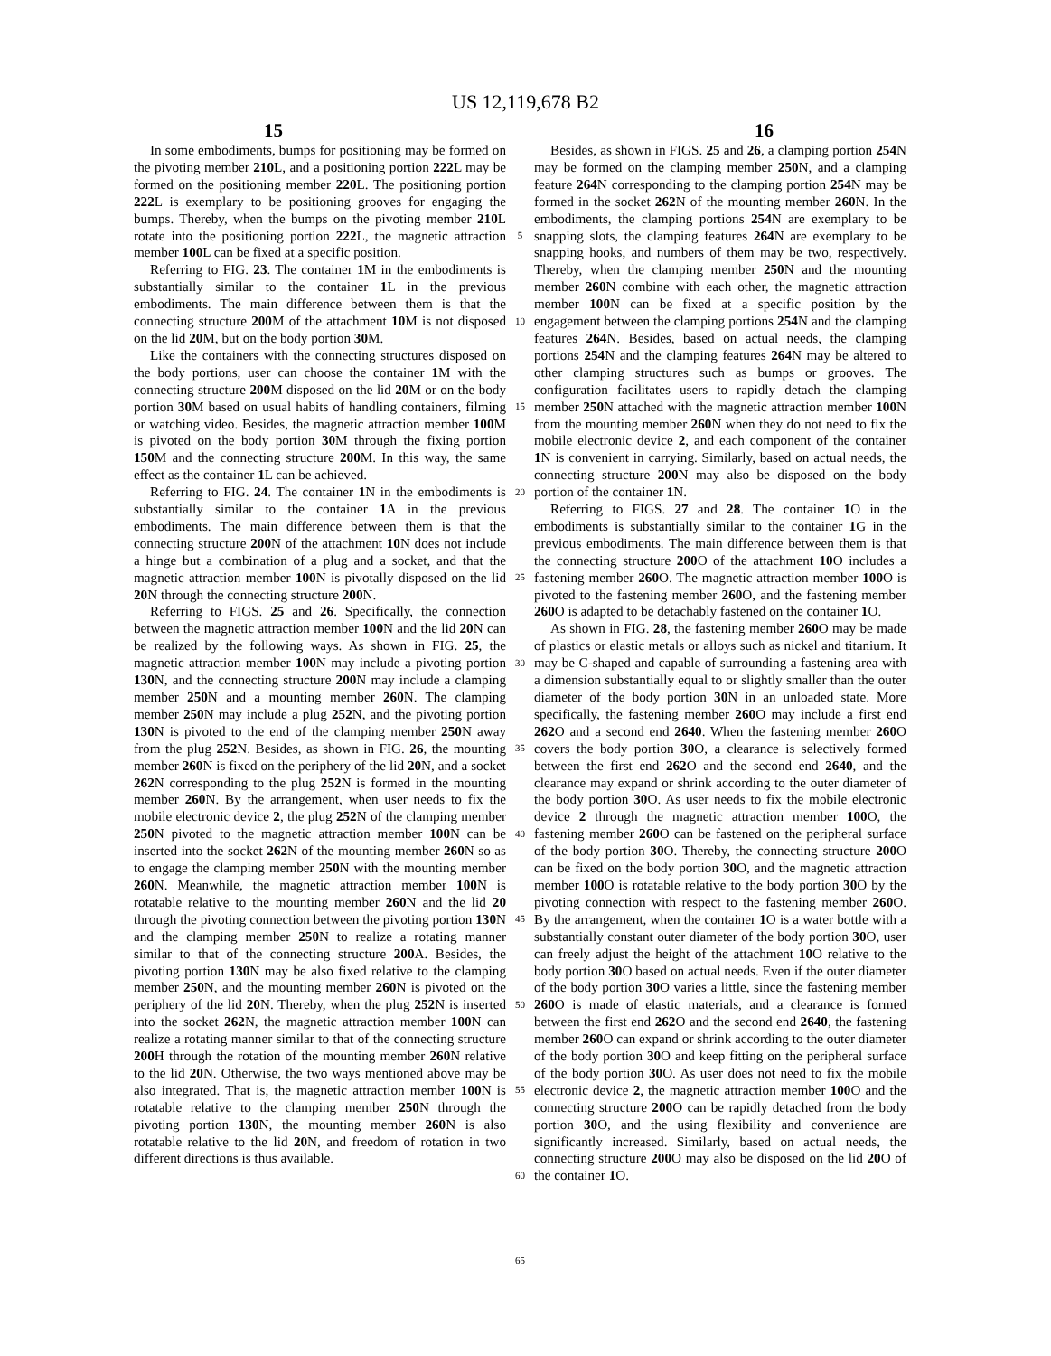US 12,119,678 B2
15 16
In some embodiments, bumps for positioning may be formed on the pivoting member 210 L, and a positioning portion 222 L may be formed on the positioning member 220 L. The positioning portion 222 L is exemplary to be positioning grooves for engaging the bumps. Thereby, when the bumps on the pivoting member 210 L rotate into the positioning portion 222 L, the magnetic attraction member 100 L can be fixed at a specific position.
Referring to FIG. 23. The container 1 M in the embodiments is substantially similar to the container 1 L in the previous embodiments. The main difference between them is that the connecting structure 200 M of the attachment 10 M is not disposed on the lid 20 M, but on the body portion 30 M.
Like the containers with the connecting structures disposed on the body portions, user can choose the container 1 M with the connecting structure 200 M disposed on the lid 20 M or on the body portion 30 M based on usual habits of handling containers, filming or watching video. Besides, the magnetic attraction member 100 M is pivoted on the body portion 30 M through the fixing portion 150 M and the connecting structure 200 M. In this way, the same effect as the container 1 L can be achieved.
Referring to FIG. 24. The container 1 N in the embodiments is substantially similar to the container 1 A in the previous embodiments. The main difference between them is that the connecting structure 200 N of the attachment 10 N does not include a hinge but a combination of a plug and a socket, and that the magnetic attraction member 100 N is pivotally disposed on the lid 20 N through the connecting structure 200 N.
Referring to FIGS. 25 and 26. Specifically, the connection between the magnetic attraction member 100 N and the lid 20 N can be realized by the following ways. As shown in FIG. 25, the magnetic attraction member 100 N may include a pivoting portion 130 N, and the connecting structure 200 N may include a clamping member 250 N and a mounting member 260 N. The clamping member 250 N may include a plug 252 N, and the pivoting portion 130 N is pivoted to the end of the clamping member 250 N away from the plug 252 N. Besides, as shown in FIG. 26, the mounting member 260 N is fixed on the periphery of the lid 20 N, and a socket 262 N corresponding to the plug 252 N is formed in the mounting member 260 N. By the arrangement, when user needs to fix the mobile electronic device 2, the plug 252 N of the clamping member 250 N pivoted to the magnetic attraction member 100 N can be inserted into the socket 262 N of the mounting member 260 N so as to engage the clamping member 250 N with the mounting member 260 N. Meanwhile, the magnetic attraction member 100 N is rotatable relative to the mounting member 260 N and the lid 20 through the pivoting connection between the pivoting portion 130 N and the clamping member 250 N to realize a rotating manner similar to that of the connecting structure 200 A. Besides, the pivoting portion 130 N may be also fixed relative to the clamping member 250 N, and the mounting member 260 N is pivoted on the periphery of the lid 20 N. Thereby, when the plug 252 N is inserted into the socket 262 N, the magnetic attraction member 100 N can realize a rotating manner similar to that of the connecting structure 200 H through the rotation of the mounting member 260 N relative to the lid 20 N. Otherwise, the two ways mentioned above may be also integrated. That is, the magnetic attraction member 100 N is rotatable relative to the clamping member 250 N through the pivoting portion 130 N, the mounting member 260 N is also rotatable relative to the lid 20 N, and freedom of rotation in two different directions is thus available.
5
10
15
20
25
30
35
40
45
50
55
60
65
Besides, as shown in FIGS. 25 and 26, a clamping portion 254 N may be formed on the clamping member 250 N, and a clamping feature 264 N corresponding to the clamping portion 254 N may be formed in the socket 262 N of the mounting member 260 N. In the embodiments, the clamping portions 254 N are exemplary to be snapping slots, the clamping features 264 N are exemplary to be snapping hooks, and numbers of them may be two, respectively. Thereby, when the clamping member 250 N and the mounting member 260 N combine with each other, the magnetic attraction member 100 N can be fixed at a specific position by the engagement between the clamping portions 254 N and the clamping features 264 N. Besides, based on actual needs, the clamping portions 254 N and the clamping features 264 N may be altered to other clamping structures such as bumps or grooves. The configuration facilitates users to rapidly detach the clamping member 250 N attached with the magnetic attraction member 100 N from the mounting member 260 N when they do not need to fix the mobile electronic device 2, and each component of the container 1 N is convenient in carrying. Similarly, based on actual needs, the connecting structure 200 N may also be disposed on the body portion of the container 1 N.
Referring to FIGS. 27 and 28. The container 1 O in the embodiments is substantially similar to the container 1 G in the previous embodiments. The main difference between them is that the connecting structure 200 O of the attachment 10 O includes a fastening member 260 O. The magnetic attraction member 100 O is pivoted to the fastening member 260 O, and the fastening member 260 O is adapted to be detachably fastened on the container 1 O.
As shown in FIG. 28, the fastening member 260 O may be made of plastics or elastic metals or alloys such as nickel and titanium. It may be C-shaped and capable of surrounding a fastening area with a dimension substantially equal to or slightly smaller than the outer diameter of the body portion 30 N in an unloaded state. More specifically, the fastening member 260 O may include a first end 262 O and a second end 2640. When the fastening member 260 O covers the body portion 30 O, a clearance is selectively formed between the first end 262 O and the second end 2640, and the clearance may expand or shrink according to the outer diameter of the body portion 30 O. As user needs to fix the mobile electronic device 2 through the magnetic attraction member 100 O, the fastening member 260 O can be fastened on the peripheral surface of the body portion 30 O. Thereby, the connecting structure 200 O can be fixed on the body portion 30 O, and the magnetic attraction member 100 O is rotatable relative to the body portion 30 O by the pivoting connection with respect to the fastening member 260 O. By the arrangement, when the container 1 O is a water bottle with a substantially constant outer diameter of the body portion 30 O, user can freely adjust the height of the attachment 10 O relative to the body portion 30 O based on actual needs. Even if the outer diameter of the body portion 30 O varies a little, since the fastening member 260 O is made of elastic materials, and a clearance is formed between the first end 262 O and the second end 2640, the fastening member 260 O can expand or shrink according to the outer diameter of the body portion 30 O and keep fitting on the peripheral surface of the body portion 30 O. As user does not need to fix the mobile electronic device 2, the magnetic attraction member 100 O and the connecting structure 200 O can be rapidly detached from the body portion 30 O, and the using flexibility and convenience are significantly increased. Similarly, based on actual needs, the connecting structure 200 O may also be disposed on the lid 20 O of the container 1 O.